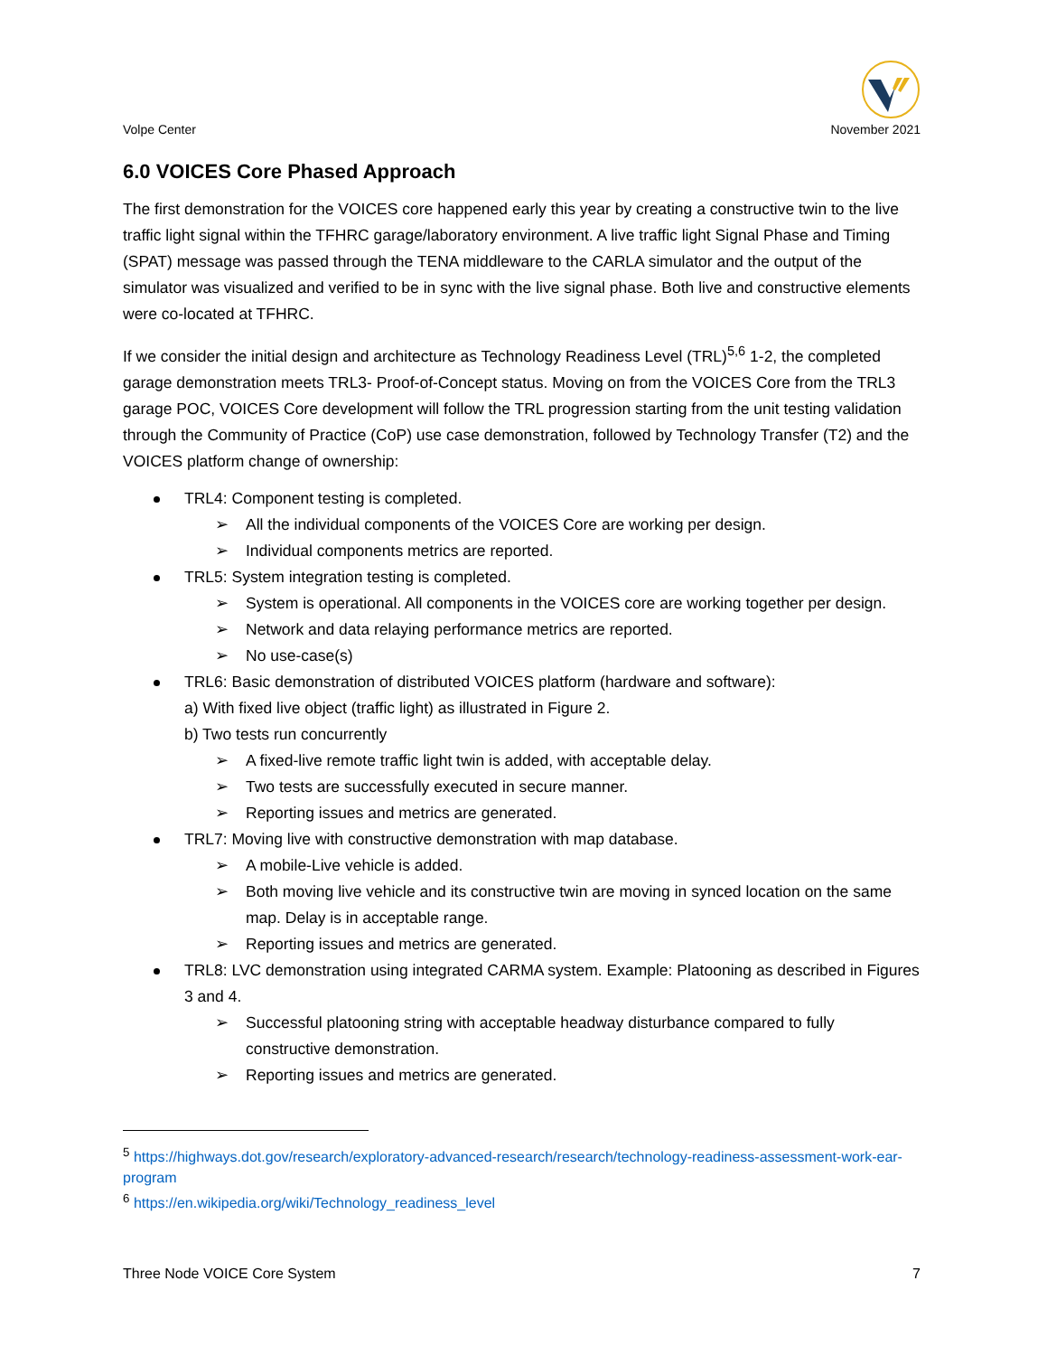Volpe Center
November 2021
6.0 VOICES Core Phased Approach
The first demonstration for the VOICES core happened early this year by creating a constructive twin to the live traffic light signal within the TFHRC garage/laboratory environment. A live traffic light Signal Phase and Timing (SPAT) message was passed through the TENA middleware to the CARLA simulator and the output of the simulator was visualized and verified to be in sync with the live signal phase. Both live and constructive elements were co-located at TFHRC.
If we consider the initial design and architecture as Technology Readiness Level (TRL)<sup>5,6</sup> 1-2, the completed garage demonstration meets TRL3- Proof-of-Concept status. Moving on from the VOICES Core from the TRL3 garage POC, VOICES Core development will follow the TRL progression starting from the unit testing validation through the Community of Practice (CoP) use case demonstration, followed by Technology Transfer (T2) and the VOICES platform change of ownership:
TRL4: Component testing is completed.
➢ All the individual components of the VOICES Core are working per design.
➢ Individual components metrics are reported.
TRL5: System integration testing is completed.
➢ System is operational. All components in the VOICES core are working together per design.
➢ Network and data relaying performance metrics are reported.
➢ No use-case(s)
TRL6: Basic demonstration of distributed VOICES platform (hardware and software):
a) With fixed live object (traffic light) as illustrated in Figure 2.
b) Two tests run concurrently
➢ A fixed-live remote traffic light twin is added, with acceptable delay.
➢ Two tests are successfully executed in secure manner.
➢ Reporting issues and metrics are generated.
TRL7: Moving live with constructive demonstration with map database.
➢ A mobile-Live vehicle is added.
➢ Both moving live vehicle and its constructive twin are moving in synced location on the same map. Delay is in acceptable range.
➢ Reporting issues and metrics are generated.
TRL8: LVC demonstration using integrated CARMA system. Example: Platooning as described in Figures 3 and 4.
➢ Successful platooning string with acceptable headway disturbance compared to fully constructive demonstration.
➢ Reporting issues and metrics are generated.
<sup>5</sup> https://highways.dot.gov/research/exploratory-advanced-research/research/technology-readiness-assessment-work-ear-program
<sup>6</sup> https://en.wikipedia.org/wiki/Technology_readiness_level
Three Node VOICE Core System 7